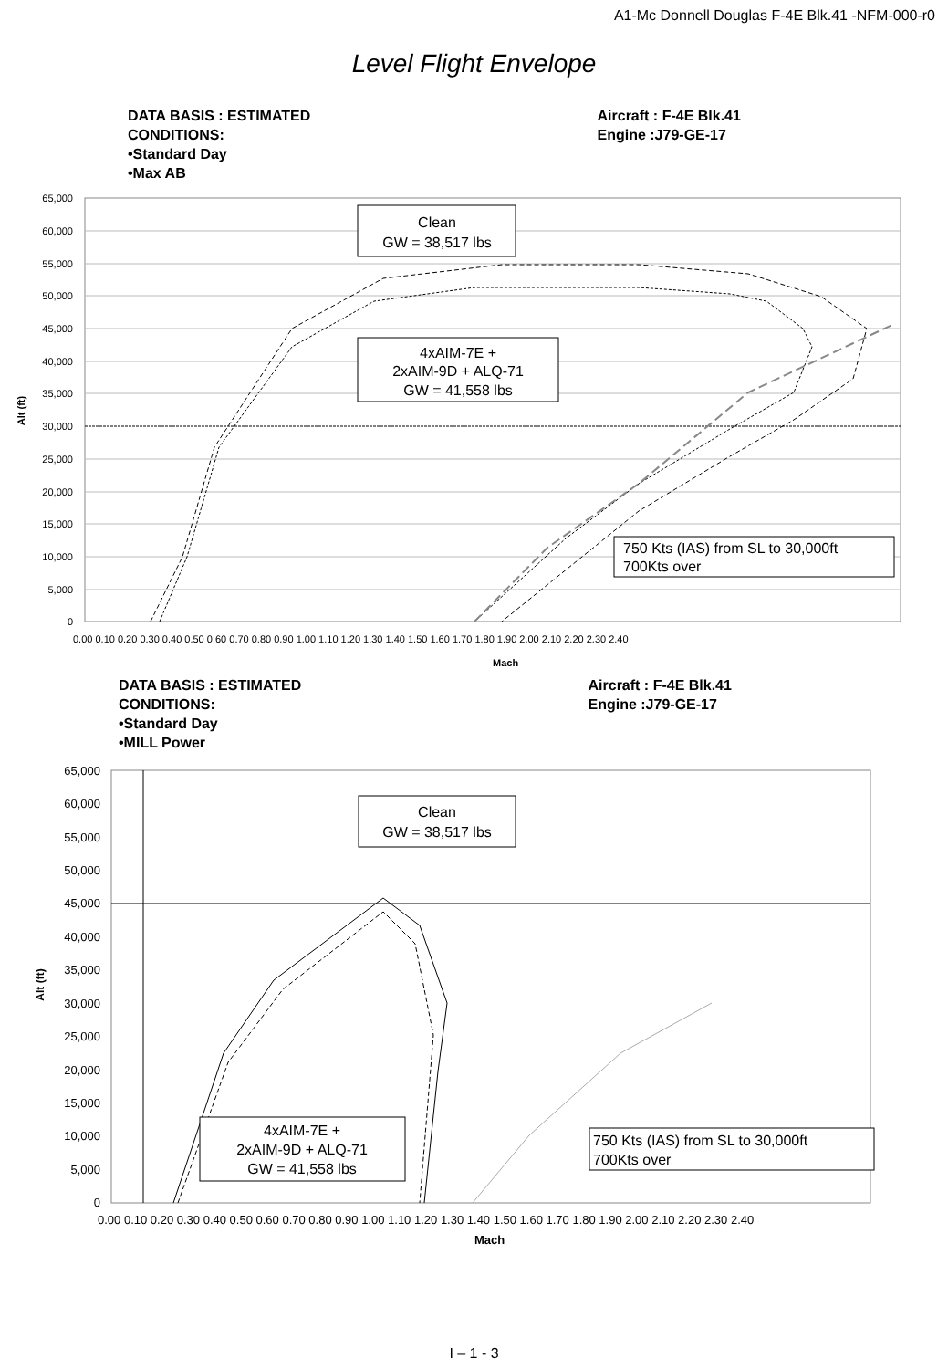A1-Mc Donnell Douglas F-4E Blk.41 -NFM-000-r0
Level Flight Envelope
DATA BASIS : ESTIMATED
CONDITIONS:
•Standard Day
•Max AB
Aircraft : F-4E Blk.41
Engine :J79-GE-17
Clean
GW = 38,517 lbs
4xAIM-7E +
2xAIM-9D + ALQ-71
GW = 41,558 lbs
750 Kts (IAS) from SL to 30,000ft
700Kts over
65,000
60,000
55,000
50,000
45,000
40,000
35,000
30,000
25,000
20,000
15,000
10,000
5,000
0
Alt (ft)
0.00 0.10 0.20 0.30 0.40 0.50 0.60 0.70 0.80 0.90 1.00 1.10 1.20 1.30 1.40 1.50 1.60 1.70 1.80 1.90 2.00 2.10 2.20 2.30 2.40
Mach
DATA BASIS : ESTIMATED
CONDITIONS:
•Standard Day
•MILL Power
Aircraft : F-4E Blk.41
Engine :J79-GE-17
Clean
GW = 38,517 lbs
4xAIM-7E +
2xAIM-9D + ALQ-71
GW = 41,558 lbs
750 Kts (IAS) from SL to 30,000ft
700Kts over
65,000
60,000
55,000
50,000
45,000
40,000
35,000
30,000
25,000
20,000
15,000
10,000
5,000
0
Alt (ft)
0.00 0.10 0.20 0.30 0.40 0.50 0.60 0.70 0.80 0.90 1.00 1.10 1.20 1.30 1.40 1.50 1.60 1.70 1.80 1.90 2.00 2.10 2.20 2.30 2.40
Mach
I – 1 - 3